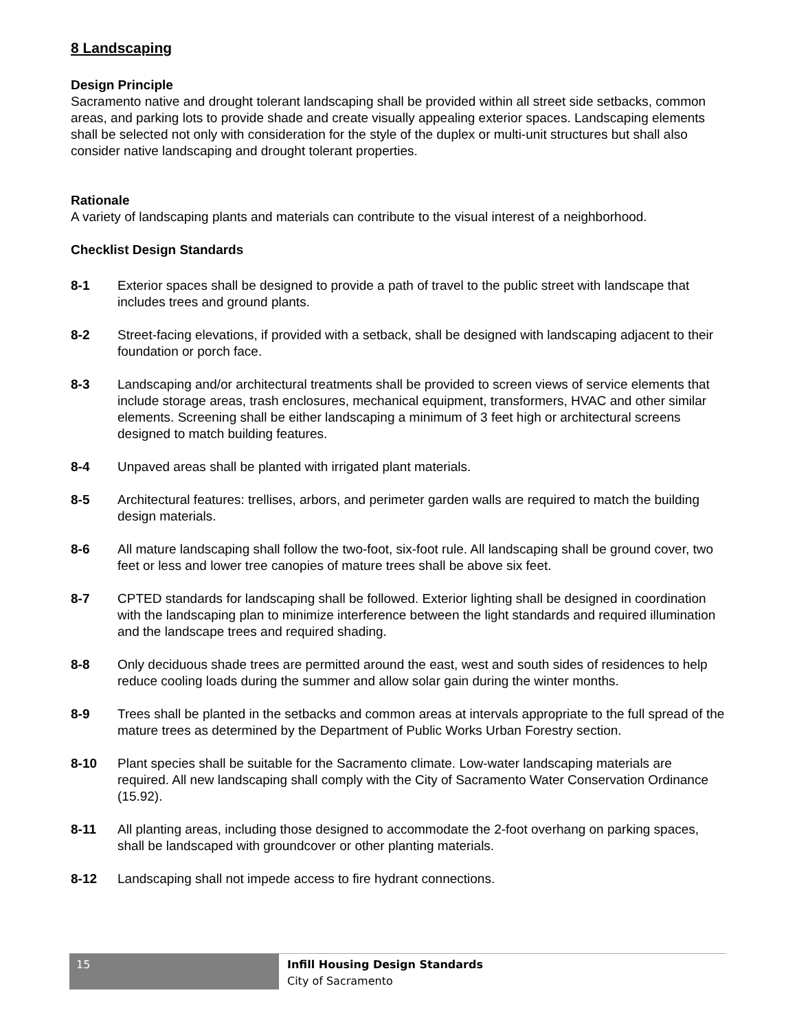8 Landscaping
Design Principle
Sacramento native and drought tolerant landscaping shall be provided within all street side setbacks, common areas, and parking lots to provide shade and create visually appealing exterior spaces. Landscaping elements shall be selected not only with consideration for the style of the duplex or multi-unit structures but shall also consider native landscaping and drought tolerant properties.
Rationale
A variety of landscaping plants and materials can contribute to the visual interest of a neighborhood.
Checklist Design Standards
8-1 Exterior spaces shall be designed to provide a path of travel to the public street with landscape that includes trees and ground plants.
8-2 Street-facing elevations, if provided with a setback, shall be designed with landscaping adjacent to their foundation or porch face.
8-3 Landscaping and/or architectural treatments shall be provided to screen views of service elements that include storage areas, trash enclosures, mechanical equipment, transformers, HVAC and other similar elements. Screening shall be either landscaping a minimum of 3 feet high or architectural screens designed to match building features.
8-4 Unpaved areas shall be planted with irrigated plant materials.
8-5 Architectural features: trellises, arbors, and perimeter garden walls are required to match the building design materials.
8-6 All mature landscaping shall follow the two-foot, six-foot rule. All landscaping shall be ground cover, two feet or less and lower tree canopies of mature trees shall be above six feet.
8-7 CPTED standards for landscaping shall be followed. Exterior lighting shall be designed in coordination with the landscaping plan to minimize interference between the light standards and required illumination and the landscape trees and required shading.
8-8 Only deciduous shade trees are permitted around the east, west and south sides of residences to help reduce cooling loads during the summer and allow solar gain during the winter months.
8-9 Trees shall be planted in the setbacks and common areas at intervals appropriate to the full spread of the mature trees as determined by the Department of Public Works Urban Forestry section.
8-10 Plant species shall be suitable for the Sacramento climate. Low-water landscaping materials are required. All new landscaping shall comply with the City of Sacramento Water Conservation Ordinance (15.92).
8-11 All planting areas, including those designed to accommodate the 2-foot overhang on parking spaces, shall be landscaped with groundcover or other planting materials.
8-12 Landscaping shall not impede access to fire hydrant connections.
15
Infill Housing Design Standards
City of Sacramento